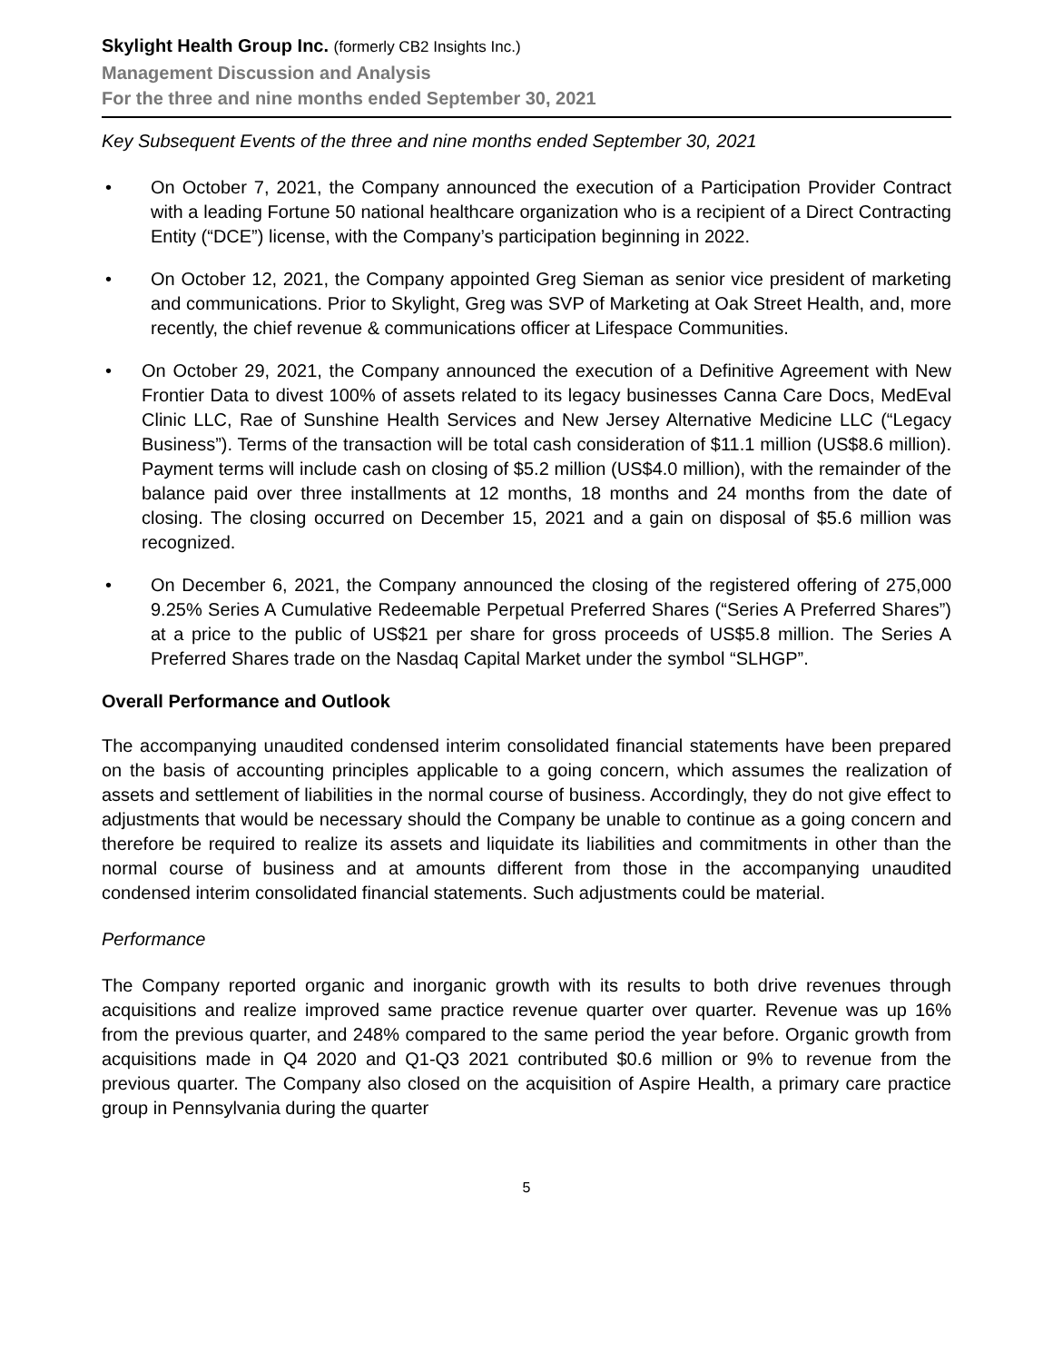Skylight Health Group Inc. (formerly CB2 Insights Inc.)
Management Discussion and Analysis
For the three and nine months ended September 30, 2021
Key Subsequent Events of the three and nine months ended September 30, 2021
• On October 7, 2021, the Company announced the execution of a Participation Provider Contract with a leading Fortune 50 national healthcare organization who is a recipient of a Direct Contracting Entity (“DCE”) license, with the Company’s participation beginning in 2022.
• On October 12, 2021, the Company appointed Greg Sieman as senior vice president of marketing and communications. Prior to Skylight, Greg was SVP of Marketing at Oak Street Health, and, more recently, the chief revenue & communications officer at Lifespace Communities.
• On October 29, 2021, the Company announced the execution of a Definitive Agreement with New Frontier Data to divest 100% of assets related to its legacy businesses Canna Care Docs, MedEval Clinic LLC, Rae of Sunshine Health Services and New Jersey Alternative Medicine LLC (“Legacy Business”). Terms of the transaction will be total cash consideration of $11.1 million (US$8.6 million). Payment terms will include cash on closing of $5.2 million (US$4.0 million), with the remainder of the balance paid over three installments at 12 months, 18 months and 24 months from the date of closing. The closing occurred on December 15, 2021 and a gain on disposal of $5.6 million was recognized.
• On December 6, 2021, the Company announced the closing of the registered offering of 275,000 9.25% Series A Cumulative Redeemable Perpetual Preferred Shares (“Series A Preferred Shares”) at a price to the public of US$21 per share for gross proceeds of US$5.8 million. The Series A Preferred Shares trade on the Nasdaq Capital Market under the symbol “SLHGP”.
Overall Performance and Outlook
The accompanying unaudited condensed interim consolidated financial statements have been prepared on the basis of accounting principles applicable to a going concern, which assumes the realization of assets and settlement of liabilities in the normal course of business. Accordingly, they do not give effect to adjustments that would be necessary should the Company be unable to continue as a going concern and therefore be required to realize its assets and liquidate its liabilities and commitments in other than the normal course of business and at amounts different from those in the accompanying unaudited condensed interim consolidated financial statements. Such adjustments could be material.
Performance
The Company reported organic and inorganic growth with its results to both drive revenues through acquisitions and realize improved same practice revenue quarter over quarter. Revenue was up 16% from the previous quarter, and 248% compared to the same period the year before. Organic growth from acquisitions made in Q4 2020 and Q1-Q3 2021 contributed $0.6 million or 9% to revenue from the previous quarter. The Company also closed on the acquisition of Aspire Health, a primary care practice group in Pennsylvania during the quarter
5